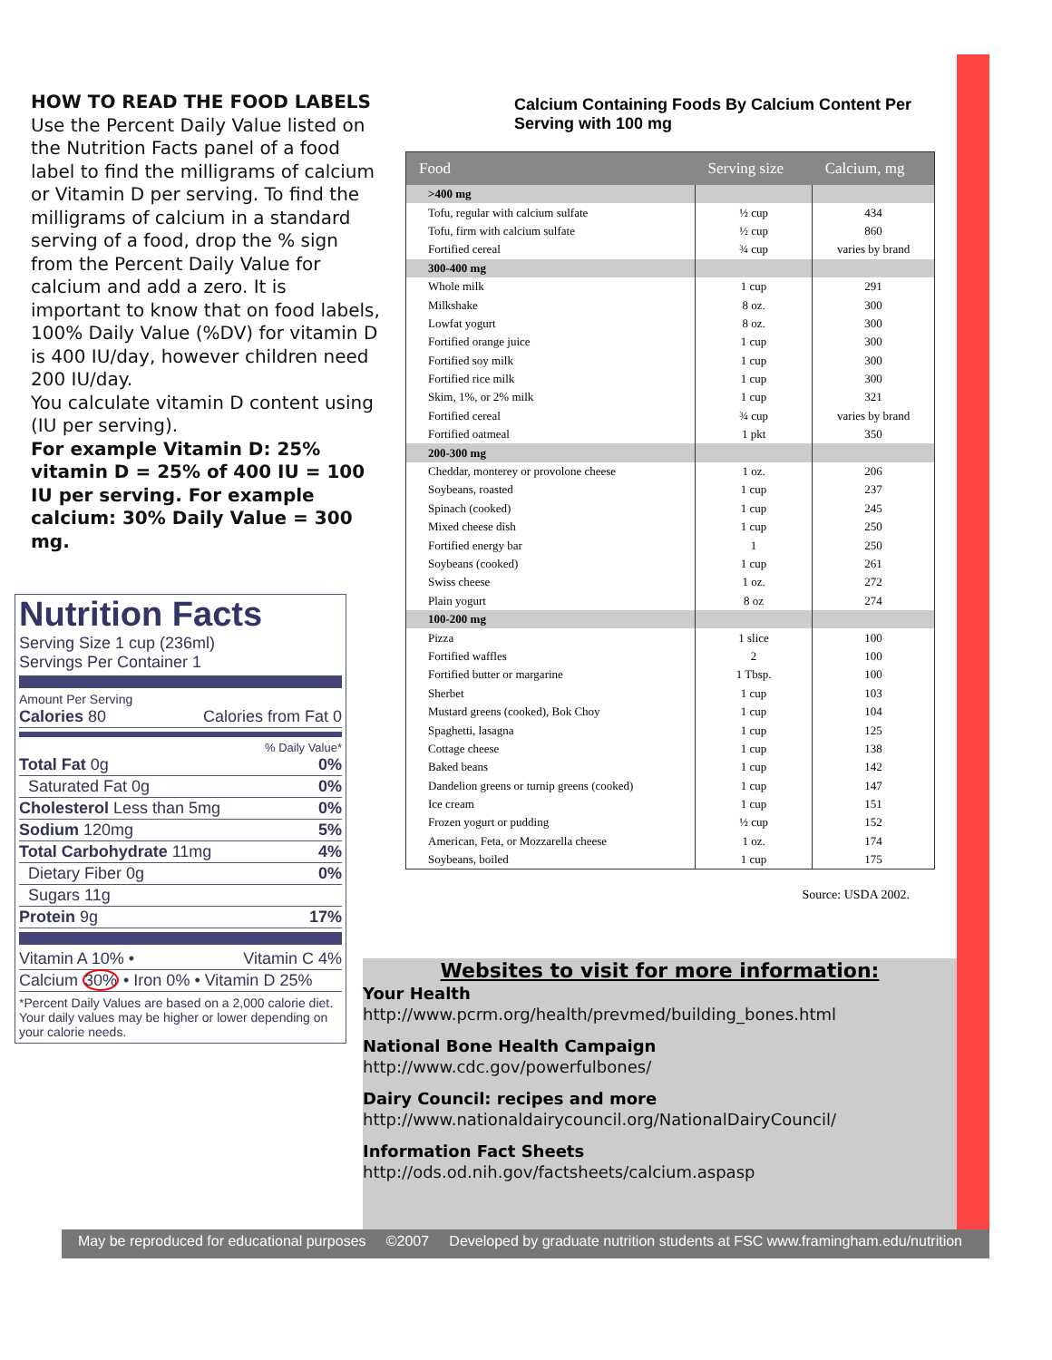HOW TO READ THE FOOD LABELS
Use the Percent Daily Value listed on the Nutrition Facts panel of a food label to find the milligrams of calcium or Vitamin D per serving. To find the milligrams of calcium in a standard serving of a food, drop the % sign from the Percent Daily Value for calcium and add a zero. It is important to know that on food labels, 100% Daily Value (%DV) for vitamin D is 400 IU/day, however children need 200 IU/day.
You calculate vitamin D content using (IU per serving).
For example Vitamin D: 25% vitamin D = 25% of 400 IU = 100 IU per serving. For example calcium: 30% Daily Value = 300 mg.
Nutrition Facts
Serving Size 1 cup (236ml)
Servings Per Container 1
Amount Per Serving
Calories 80 Calories from Fat 0
% Daily Value*
Total Fat 0g 0%
Saturated Fat 0g 0%
Cholesterol Less than 5mg 0%
Sodium 120mg 5%
Total Carbohydrate 11mg 4%
Dietary Fiber 0g 0%
Sugars 11g
Protein 9g 17%
Vitamin A 10% • Vitamin C 4%
Calcium 30% • Iron 0% • Vitamin D 25%
*Percent Daily Values are based on a 2,000 calorie diet. Your daily values may be higher or lower depending on your calorie needs.
Calcium Containing Foods By Calcium Content Per Serving with 100 mg
| Food | Serving size | Calcium, mg |
| --- | --- | --- |
| >400 mg | | |
| Tofu, regular with calcium sulfate | ½ cup | 434 |
| Tofu, firm with calcium sulfate | ½ cup | 860 |
| Fortified cereal | ¾ cup | varies by brand |
| 300-400 mg | | |
| Whole milk | 1 cup | 291 |
| Milkshake | 8 oz. | 300 |
| Lowfat yogurt | 8 oz. | 300 |
| Fortified orange juice | 1 cup | 300 |
| Fortified soy milk | 1 cup | 300 |
| Fortified rice milk | 1 cup | 300 |
| Skim, 1%, or 2% milk | 1 cup | 321 |
| Fortified cereal | ¾ cup | varies by brand |
| Fortified oatmeal | 1 pkt | 350 |
| 200-300 mg | | |
| Cheddar, monterey or provolone cheese | 1 oz. | 206 |
| Soybeans, roasted | 1 cup | 237 |
| Spinach (cooked) | 1 cup | 245 |
| Mixed cheese dish | 1 cup | 250 |
| Fortified energy bar | 1 | 250 |
| Soybeans (cooked) | 1 cup | 261 |
| Swiss cheese | 1 oz. | 272 |
| Plain yogurt | 8 oz | 274 |
| 100-200 mg | | |
| Pizza | 1 slice | 100 |
| Fortified waffles | 2 | 100 |
| Fortified butter or margarine | 1 Tbsp. | 100 |
| Sherbet | 1 cup | 103 |
| Mustard greens (cooked), Bok Choy | 1 cup | 104 |
| Spaghetti, lasagna | 1 cup | 125 |
| Cottage cheese | 1 cup | 138 |
| Baked beans | 1 cup | 142 |
| Dandelion greens or turnip greens (cooked) | 1 cup | 147 |
| Ice cream | 1 cup | 151 |
| Frozen yogurt or pudding | ½ cup | 152 |
| American, Feta, or Mozzarella cheese | 1 oz. | 174 |
| Soybeans, boiled | 1 cup | 175 |
Source: USDA 2002.
Websites to visit for more information:
Your Health
http://www.pcrm.org/health/prevmed/building_bones.html
National Bone Health Campaign
http://www.cdc.gov/powerfulbones/
Dairy Council: recipes and more
http://www.nationaldairycouncil.org/NationalDairyCouncil/
Information Fact Sheets
http://ods.od.nih.gov/factsheets/calcium.aspasp
May be reproduced for educational purposes ©2007 Developed by graduate nutrition students at FSC www.framingham.edu/nutrition